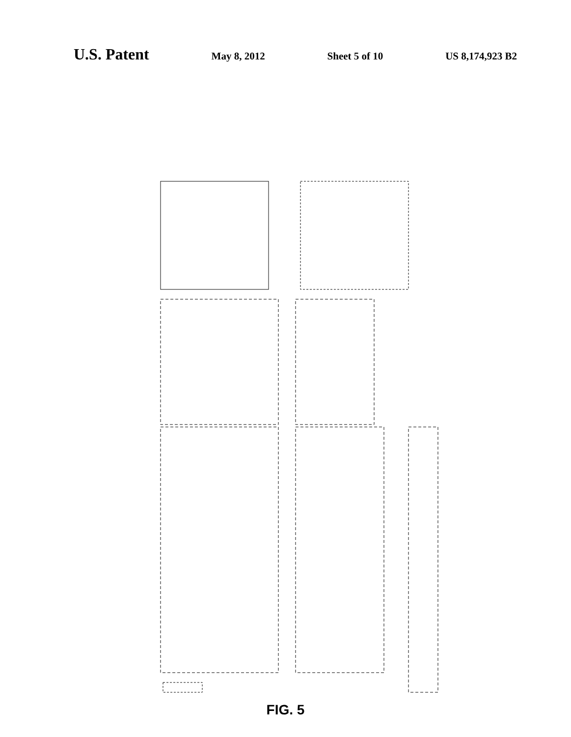U.S. Patent
May 8, 2012 Sheet 5 of 10 US 8,174,923 B2
DRAM COMPONENT COLUMN IO (CIO) EQUALIZE CA ENABLE CA VPC VNC EQUALIZE CIO RDATA WENABLE WDATA COLUMN AMP 516 ROW DECODE 504 ROW ADDR/EN EQ/SEL VPS/VNS COLUMN ADDR/EN CONTROL STORAGE CELL ARRAY 502 C SA SA 510 SENSE AMPLIFIERS AND COLUMN DECODE 506 IO INTERFACE CELL COLUMN IO CA 516 EQ/EN VPC/VNC WORD LINE -BIT LINE (BL)+ STORAGE CELL 508 EQUALIZE BL SELECT SA VPS VNS SELECT TEMP 514 EQUALIZE SA SELECT COLUMN SENSE AMP 510 TEMPORARY STORAGE CELL 512
FIG. 5